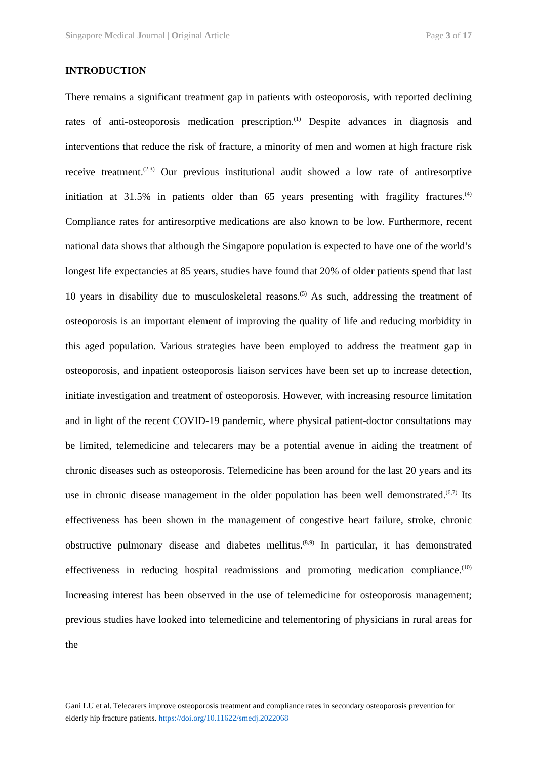Singapore Medical Journal | Original Article Page 3 of 17
INTRODUCTION
There remains a significant treatment gap in patients with osteoporosis, with reported declining rates of anti-osteoporosis medication prescription.<sup>(1)</sup> Despite advances in diagnosis and interventions that reduce the risk of fracture, a minority of men and women at high fracture risk receive treatment.<sup>(2,3)</sup> Our previous institutional audit showed a low rate of antiresorptive initiation at 31.5% in patients older than 65 years presenting with fragility fractures.<sup>(4)</sup> Compliance rates for antiresorptive medications are also known to be low. Furthermore, recent national data shows that although the Singapore population is expected to have one of the world’s longest life expectancies at 85 years, studies have found that 20% of older patients spend that last 10 years in disability due to musculoskeletal reasons.<sup>(5)</sup> As such, addressing the treatment of osteoporosis is an important element of improving the quality of life and reducing morbidity in this aged population. Various strategies have been employed to address the treatment gap in osteoporosis, and inpatient osteoporosis liaison services have been set up to increase detection, initiate investigation and treatment of osteoporosis. However, with increasing resource limitation and in light of the recent COVID-19 pandemic, where physical patient-doctor consultations may be limited, telemedicine and telecarers may be a potential avenue in aiding the treatment of chronic diseases such as osteoporosis. Telemedicine has been around for the last 20 years and its use in chronic disease management in the older population has been well demonstrated.<sup>(6,7)</sup> Its effectiveness has been shown in the management of congestive heart failure, stroke, chronic obstructive pulmonary disease and diabetes mellitus.<sup>(8,9)</sup> In particular, it has demonstrated effectiveness in reducing hospital readmissions and promoting medication compliance.<sup>(10)</sup> Increasing interest has been observed in the use of telemedicine for osteoporosis management; previous studies have looked into telemedicine and telementoring of physicians in rural areas for the
Gani LU et al. Telecarers improve osteoporosis treatment and compliance rates in secondary osteoporosis prevention for elderly hip fracture patients. https://doi.org/10.11622/smedj.2022068